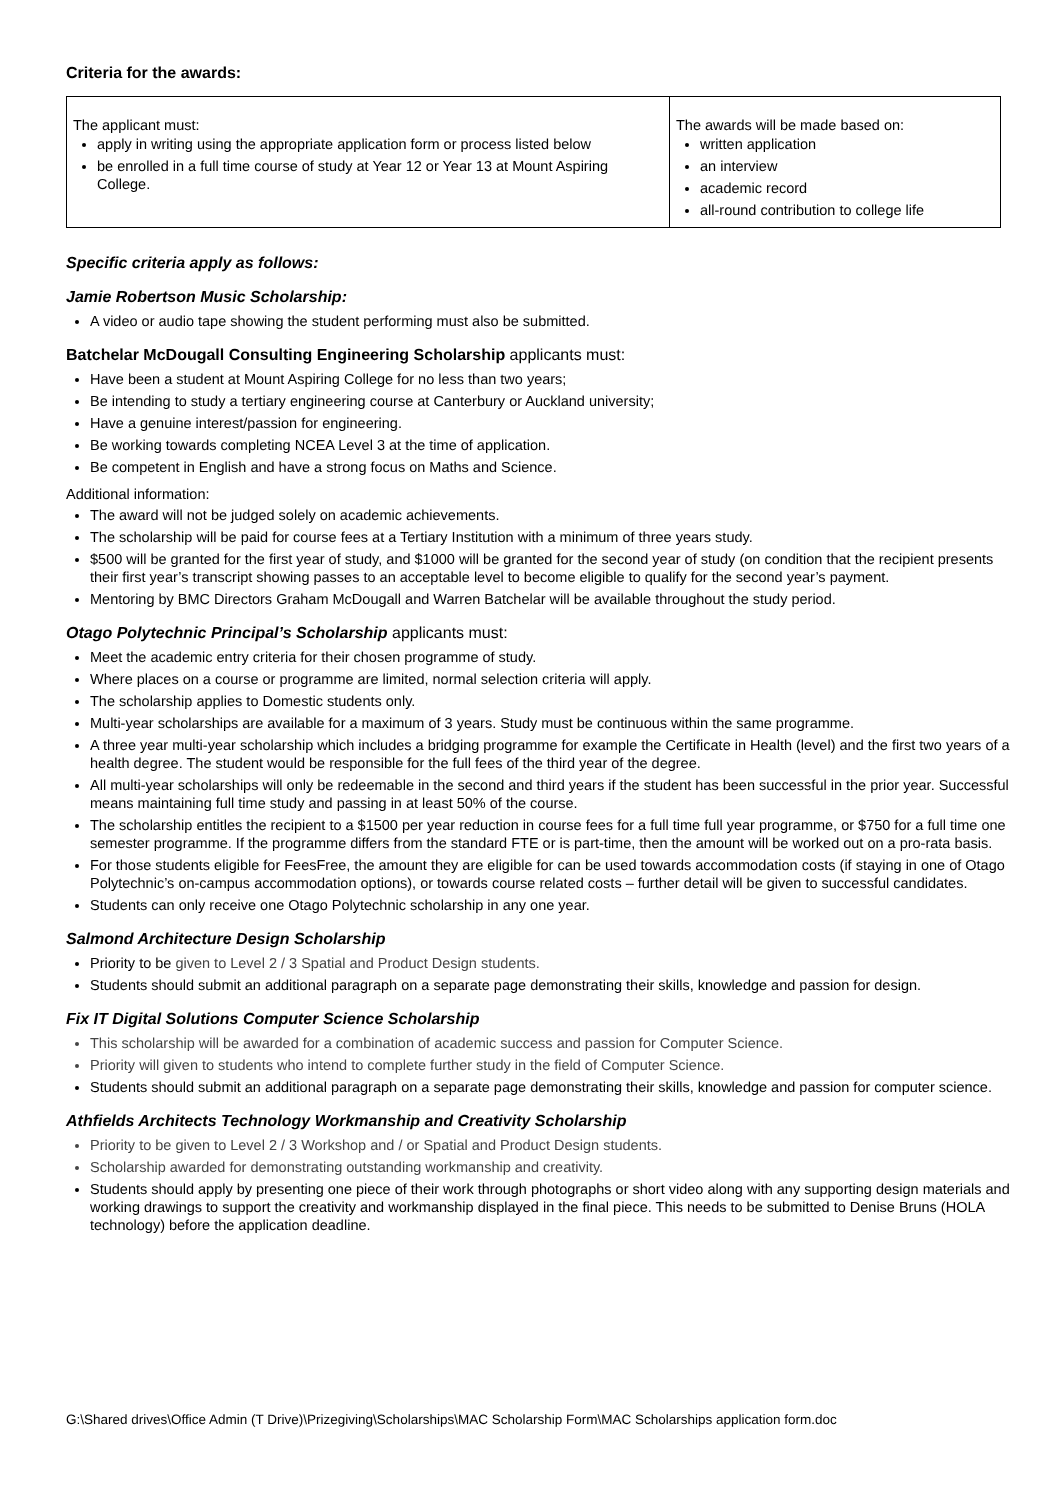Criteria for the awards:
| The applicant must: apply in writing using the appropriate application form or process listed below be enrolled in a full time course of study at Year 12 or Year 13 at Mount Aspiring College. | The awards will be made based on: written application an interview academic record all-round contribution to college life |
Specific criteria apply as follows:
Jamie Robertson Music Scholarship:
A video or audio tape showing the student performing must also be submitted.
Batchelar McDougall Consulting Engineering Scholarship applicants must:
Have been a student at Mount Aspiring College for no less than two years;
Be intending to study a tertiary engineering course at Canterbury or Auckland university;
Have a genuine interest/passion for engineering.
Be working towards completing NCEA Level 3 at the time of application.
Be competent in English and have a strong focus on Maths and Science.
Additional information:
The award will not be judged solely on academic achievements.
The scholarship will be paid for course fees at a Tertiary Institution with a minimum of three years study.
$500 will be granted for the first year of study, and $1000 will be granted for the second year of study (on condition that the recipient presents their first year’s transcript showing passes to an acceptable level to become eligible to qualify for the second year’s payment.
Mentoring by BMC Directors Graham McDougall and Warren Batchelar will be available throughout the study period.
Otago Polytechnic Principal’s Scholarship applicants must:
Meet the academic entry criteria for their chosen programme of study.
Where places on a course or programme are limited, normal selection criteria will apply.
The scholarship applies to Domestic students only.
Multi-year scholarships are available for a maximum of 3 years. Study must be continuous within the same programme.
A three year multi-year scholarship which includes a bridging programme for example the Certificate in Health (level) and the first two years of a health degree. The student would be responsible for the full fees of the third year of the degree.
All multi-year scholarships will only be redeemable in the second and third years if the student has been successful in the prior year. Successful means maintaining full time study and passing in at least 50% of the course.
The scholarship entitles the recipient to a $1500 per year reduction in course fees for a full time full year programme, or $750 for a full time one semester programme. If the programme differs from the standard FTE or is part-time, then the amount will be worked out on a pro-rata basis.
For those students eligible for FeesFree, the amount they are eligible for can be used towards accommodation costs (if staying in one of Otago Polytechnic’s on-campus accommodation options), or towards course related costs – further detail will be given to successful candidates.
Students can only receive one Otago Polytechnic scholarship in any one year.
Salmond Architecture Design Scholarship
Priority to be given to Level 2 / 3 Spatial and Product Design students.
Students should submit an additional paragraph on a separate page demonstrating their skills, knowledge and passion for design.
Fix IT Digital Solutions Computer Science Scholarship
This scholarship will be awarded for a combination of academic success and passion for Computer Science.
Priority will given to students who intend to complete further study in the field of Computer Science.
Students should submit an additional paragraph on a separate page demonstrating their skills, knowledge and passion for computer science.
Athfields Architects Technology Workmanship and Creativity Scholarship
Priority to be given to Level 2 / 3 Workshop and / or Spatial and Product Design students.
Scholarship awarded for demonstrating outstanding workmanship and creativity.
Students should apply by presenting one piece of their work through photographs or short video along with any supporting design materials and working drawings to support the creativity and workmanship displayed in the final piece. This needs to be submitted to Denise Bruns (HOLA technology) before the application deadline.
G:\Shared drives\Office Admin (T Drive)\Prizegiving\Scholarships\MAC Scholarship Form\MAC Scholarships application form.doc